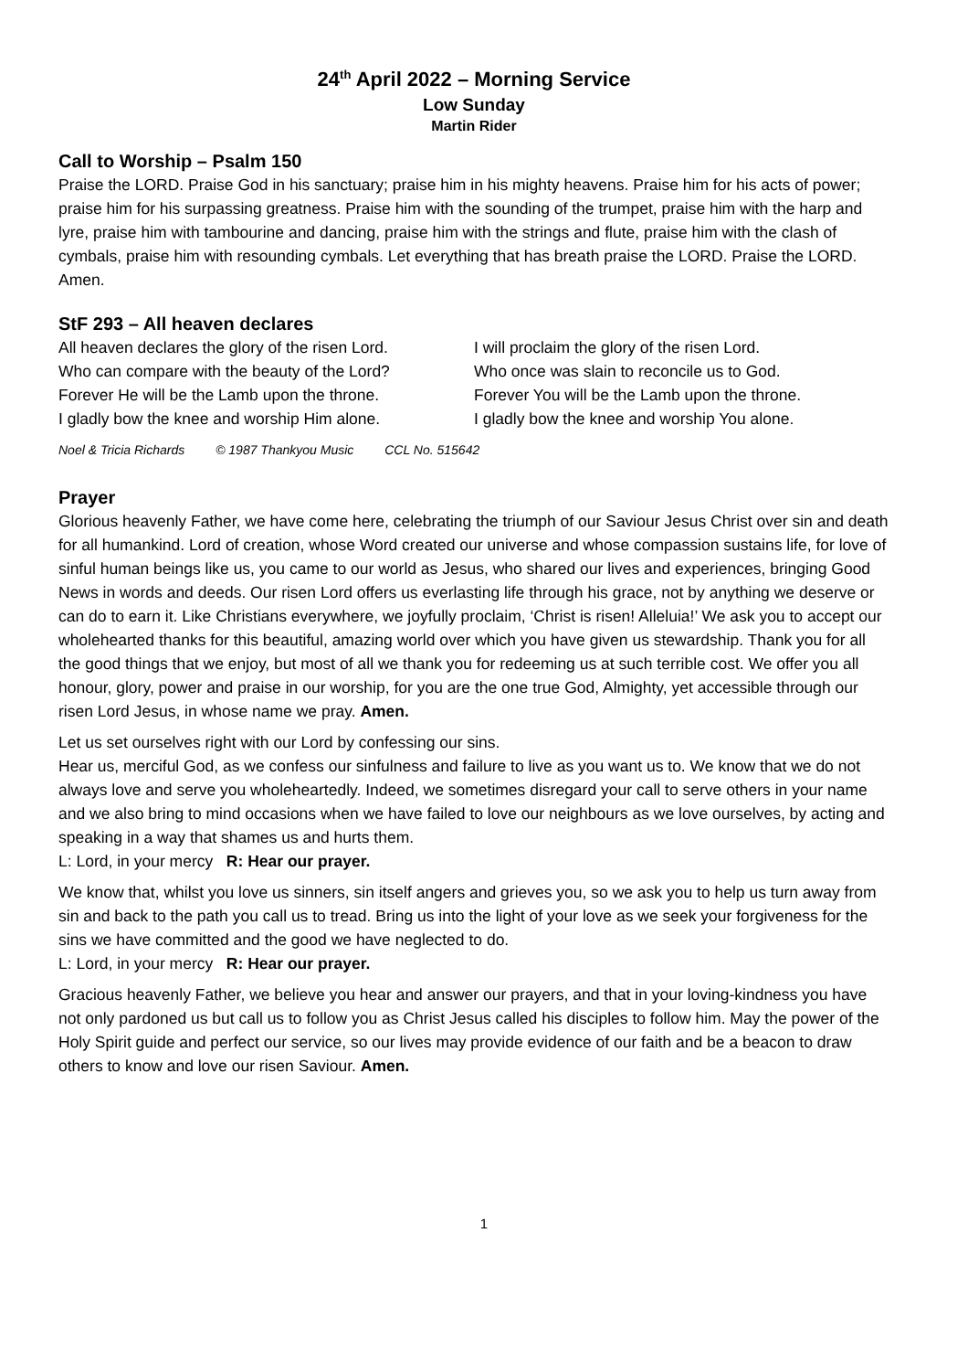24<sup>th</sup> April 2022 – Morning Service
Low Sunday
Martin Rider
Call to Worship – Psalm 150
Praise the LORD. Praise God in his sanctuary; praise him in his mighty heavens. Praise him for his acts of power; praise him for his surpassing greatness. Praise him with the sounding of the trumpet, praise him with the harp and lyre, praise him with tambourine and dancing, praise him with the strings and flute, praise him with the clash of cymbals, praise him with resounding cymbals. Let everything that has breath praise the LORD. Praise the LORD. Amen.
StF 293 – All heaven declares
All heaven declares the glory of the risen Lord.
Who can compare with the beauty of the Lord?
Forever He will be the Lamb upon the throne.
I gladly bow the knee and worship Him alone.
I will proclaim the glory of the risen Lord.
Who once was slain to reconcile us to God.
Forever You will be the Lamb upon the throne.
I gladly bow the knee and worship You alone.
Noel & Tricia Richards © 1987 Thankyou Music CCL No. 515642
Prayer
Glorious heavenly Father, we have come here, celebrating the triumph of our Saviour Jesus Christ over sin and death for all humankind. Lord of creation, whose Word created our universe and whose compassion sustains life, for love of sinful human beings like us, you came to our world as Jesus, who shared our lives and experiences, bringing Good News in words and deeds. Our risen Lord offers us everlasting life through his grace, not by anything we deserve or can do to earn it. Like Christians everywhere, we joyfully proclaim, ‘Christ is risen! Alleluia!’ We ask you to accept our wholehearted thanks for this beautiful, amazing world over which you have given us stewardship. Thank you for all the good things that we enjoy, but most of all we thank you for redeeming us at such terrible cost. We offer you all honour, glory, power and praise in our worship, for you are the one true God, Almighty, yet accessible through our risen Lord Jesus, in whose name we pray. Amen.
Let us set ourselves right with our Lord by confessing our sins.
Hear us, merciful God, as we confess our sinfulness and failure to live as you want us to. We know that we do not always love and serve you wholeheartedly. Indeed, we sometimes disregard your call to serve others in your name and we also bring to mind occasions when we have failed to love our neighbours as we love ourselves, by acting and speaking in a way that shames us and hurts them.
L: Lord, in your mercy R: Hear our prayer.
We know that, whilst you love us sinners, sin itself angers and grieves you, so we ask you to help us turn away from sin and back to the path you call us to tread. Bring us into the light of your love as we seek your forgiveness for the sins we have committed and the good we have neglected to do.
L: Lord, in your mercy R: Hear our prayer.
Gracious heavenly Father, we believe you hear and answer our prayers, and that in your loving-kindness you have not only pardoned us but call us to follow you as Christ Jesus called his disciples to follow him. May the power of the Holy Spirit guide and perfect our service, so our lives may provide evidence of our faith and be a beacon to draw others to know and love our risen Saviour. Amen.
1